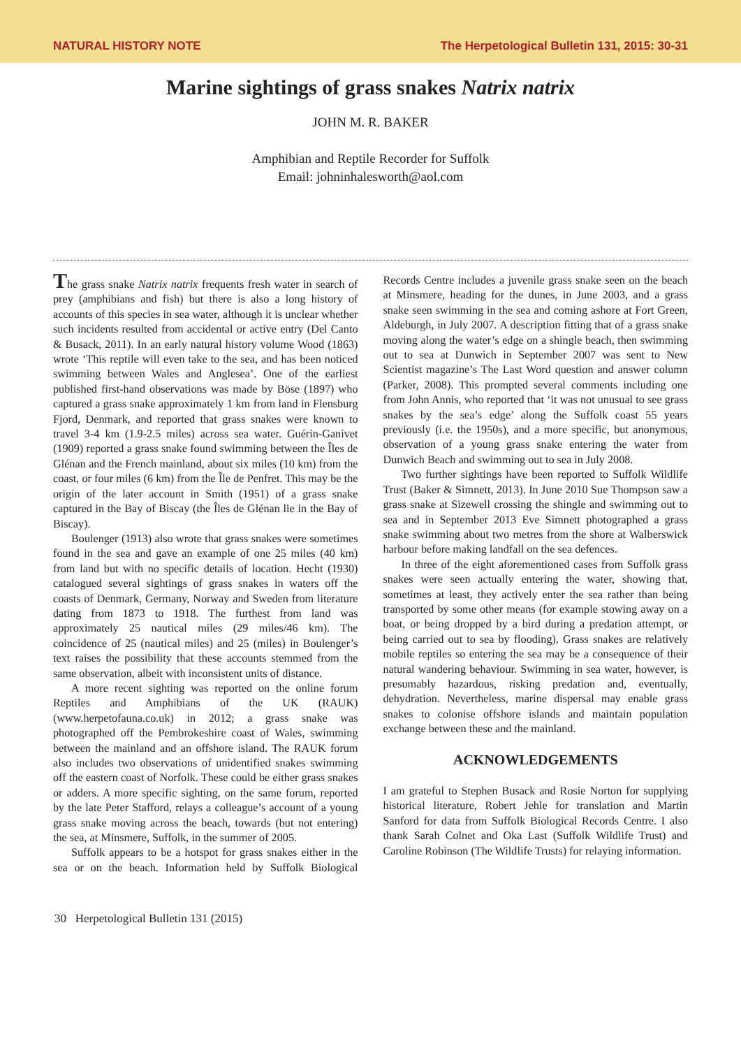NATURAL HISTORY NOTE The Herpetological Bulletin 131, 2015: 30-31
Marine sightings of grass snakes Natrix natrix
JOHN M. R. BAKER
Amphibian and Reptile Recorder for Suffolk
Email: johninhalesworth@aol.com
The grass snake Natrix natrix frequents fresh water in search of prey (amphibians and fish) but there is also a long history of accounts of this species in sea water, although it is unclear whether such incidents resulted from accidental or active entry (Del Canto & Busack, 2011). In an early natural history volume Wood (1863) wrote ‘This reptile will even take to the sea, and has been noticed swimming between Wales and Anglesea’. One of the earliest published first-hand observations was made by Böse (1897) who captured a grass snake approximately 1 km from land in Flensburg Fjord, Denmark, and reported that grass snakes were known to travel 3-4 km (1.9-2.5 miles) across sea water. Guérin-Ganivet (1909) reported a grass snake found swimming between the Îles de Glénan and the French mainland, about six miles (10 km) from the coast, or four miles (6 km) from the Île de Penfret. This may be the origin of the later account in Smith (1951) of a grass snake captured in the Bay of Biscay (the Îles de Glénan lie in the Bay of Biscay).
Boulenger (1913) also wrote that grass snakes were sometimes found in the sea and gave an example of one 25 miles (40 km) from land but with no specific details of location. Hecht (1930) catalogued several sightings of grass snakes in waters off the coasts of Denmark, Germany, Norway and Sweden from literature dating from 1873 to 1918. The furthest from land was approximately 25 nautical miles (29 miles/46 km). The coincidence of 25 (nautical miles) and 25 (miles) in Boulenger’s text raises the possibility that these accounts stemmed from the same observation, albeit with inconsistent units of distance.
A more recent sighting was reported on the online forum Reptiles and Amphibians of the UK (RAUK) (www.herpetofauna.co.uk) in 2012; a grass snake was photographed off the Pembrokeshire coast of Wales, swimming between the mainland and an offshore island. The RAUK forum also includes two observations of unidentified snakes swimming off the eastern coast of Norfolk. These could be either grass snakes or adders. A more specific sighting, on the same forum, reported by the late Peter Stafford, relays a colleague’s account of a young grass snake moving across the beach, towards (but not entering) the sea, at Minsmere, Suffolk, in the summer of 2005.
Suffolk appears to be a hotspot for grass snakes either in the sea or on the beach. Information held by Suffolk Biological Records Centre includes a juvenile grass snake seen on the beach at Minsmere, heading for the dunes, in June 2003, and a grass snake seen swimming in the sea and coming ashore at Fort Green, Aldeburgh, in July 2007. A description fitting that of a grass snake moving along the water’s edge on a shingle beach, then swimming out to sea at Dunwich in September 2007 was sent to New Scientist magazine’s The Last Word question and answer column (Parker, 2008). This prompted several comments including one from John Annis, who reported that ‘it was not unusual to see grass snakes by the sea’s edge’ along the Suffolk coast 55 years previously (i.e. the 1950s), and a more specific, but anonymous, observation of a young grass snake entering the water from Dunwich Beach and swimming out to sea in July 2008.
Two further sightings have been reported to Suffolk Wildlife Trust (Baker & Simnett, 2013). In June 2010 Sue Thompson saw a grass snake at Sizewell crossing the shingle and swimming out to sea and in September 2013 Eve Simnett photographed a grass snake swimming about two metres from the shore at Walberswick harbour before making landfall on the sea defences.
In three of the eight aforementioned cases from Suffolk grass snakes were seen actually entering the water, showing that, sometimes at least, they actively enter the sea rather than being transported by some other means (for example stowing away on a boat, or being dropped by a bird during a predation attempt, or being carried out to sea by flooding). Grass snakes are relatively mobile reptiles so entering the sea may be a consequence of their natural wandering behaviour. Swimming in sea water, however, is presumably hazardous, risking predation and, eventually, dehydration. Nevertheless, marine dispersal may enable grass snakes to colonise offshore islands and maintain population exchange between these and the mainland.
ACKNOWLEDGEMENTS
I am grateful to Stephen Busack and Rosie Norton for supplying historical literature, Robert Jehle for translation and Martin Sanford for data from Suffolk Biological Records Centre. I also thank Sarah Colnet and Oka Last (Suffolk Wildlife Trust) and Caroline Robinson (The Wildlife Trusts) for relaying information.
30 Herpetological Bulletin 131 (2015)